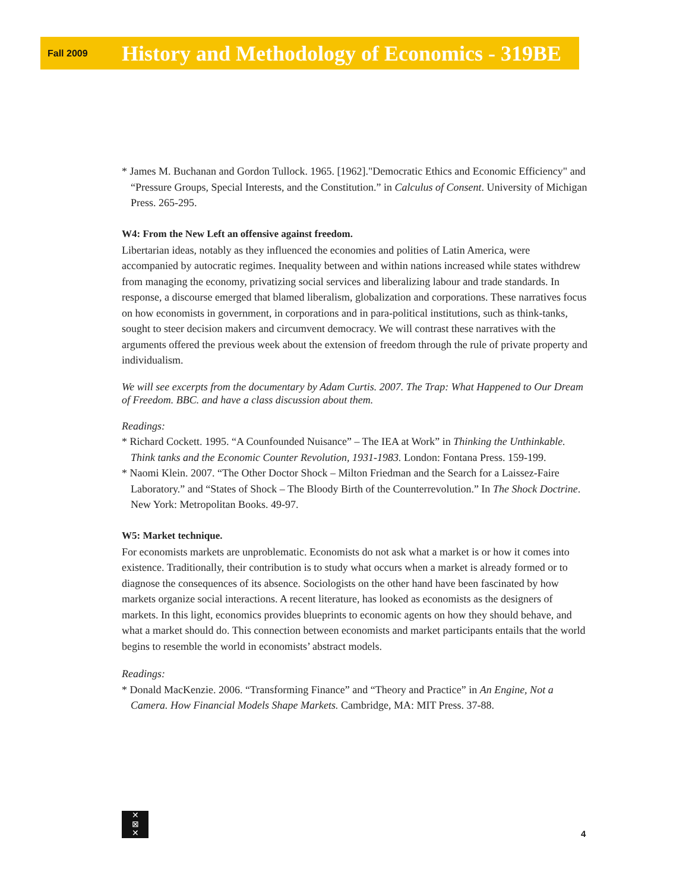Fall 2009 History and Methodology of Economics - 319BE
* James M. Buchanan and Gordon Tullock. 1965. [1962]."Democratic Ethics and Economic Efficiency" and “Pressure Groups, Special Interests, and the Constitution.” in Calculus of Consent. University of Michigan Press. 265-295.
W4: From the New Left an offensive against freedom.
Libertarian ideas, notably as they influenced the economies and polities of Latin America, were accompanied by autocratic regimes. Inequality between and within nations increased while states withdrew from managing the economy, privatizing social services and liberalizing labour and trade standards. In response, a discourse emerged that blamed liberalism, globalization and corporations. These narratives focus on how economists in government, in corporations and in para-political institutions, such as think-tanks, sought to steer decision makers and circumvent democracy. We will contrast these narratives with the arguments offered the previous week about the extension of freedom through the rule of private property and individualism.
We will see excerpts from the documentary by Adam Curtis. 2007. The Trap: What Happened to Our Dream of Freedom. BBC. and have a class discussion about them.
Readings:
* Richard Cockett. 1995. “A Counfounded Nuisance” – The IEA at Work” in Thinking the Unthinkable. Think tanks and the Economic Counter Revolution, 1931-1983. London: Fontana Press. 159-199.
* Naomi Klein. 2007. “The Other Doctor Shock – Milton Friedman and the Search for a Laissez-Faire Laboratory.” and “States of Shock – The Bloody Birth of the Counterrevolution.” In The Shock Doctrine. New York: Metropolitan Books. 49-97.
W5: Market technique.
For economists markets are unproblematic. Economists do not ask what a market is or how it comes into existence. Traditionally, their contribution is to study what occurs when a market is already formed or to diagnose the consequences of its absence. Sociologists on the other hand have been fascinated by how markets organize social interactions. A recent literature, has looked as economists as the designers of markets. In this light, economics provides blueprints to economic agents on how they should behave, and what a market should do. This connection between economists and market participants entails that the world begins to resemble the world in economists’ abstract models.
Readings:
* Donald MacKenzie. 2006. “Transforming Finance” and “Theory and Practice” in An Engine, Not a Camera. How Financial Models Shape Markets. Cambridge, MA: MIT Press. 37-88.
✕
⊠
✕
4